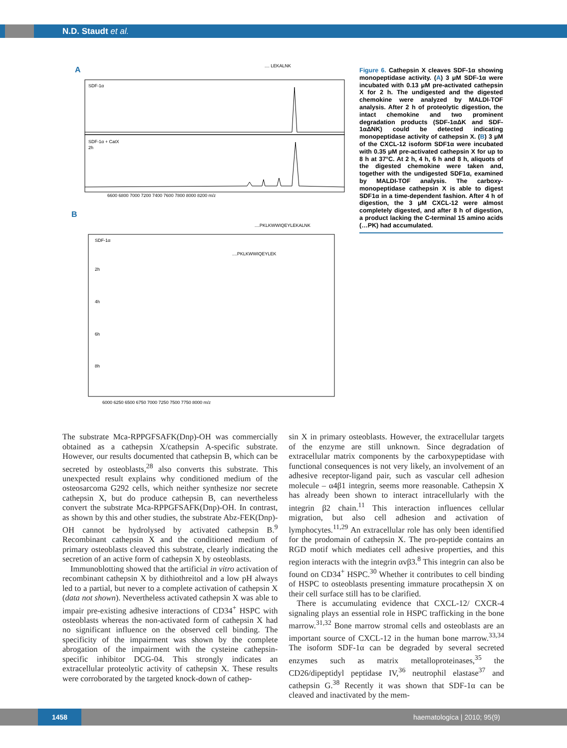N.D. Staudt et al.
A
.... LEKALNK
SDF-1α
SDF-1α + CatX
2h
6600 6800 7000 7200 7400 7600 7800 8000 8200 m/z
B
....PKLKWWIQEYLEKALNK
....PKLKWWIQEYLEK
SDF-1α
2h
4h
6h
8h
6000 6250 6500 6750 7000 7250 7500 7750 8000 m/z
Figure 6. Cathepsin X cleaves SDF-1α showing monopeptidase activity. (A) 3 μM SDF-1α were incubated with 0.13 μM pre-activated cathepsin X for 2 h. The undigested and the digested chemokine were analyzed by MALDI-TOF analysis. After 2 h of proteolytic digestion, the intact chemokine and two prominent degradation products (SDF-1αΔK and SDF-1αΔNK) could be detected indicating monopeptidase activity of cathepsin X. (B) 3 μM of the CXCL-12 isoform SDF1α were incubated with 0.35 μM pre-activated cathepsin X for up to 8 h at 37°C. At 2 h, 4 h, 6 h and 8 h, aliquots of the digested chemokine were taken and, together with the undigested SDF1α, examined by MALDI-TOF analysis. The carboxy-monopeptidase cathepsin X is able to digest SDF1α in a time-dependent fashion. After 4 h of digestion, the 3 μM CXCL-12 were almost completely digested, and after 8 h of digestion, a product lacking the C-terminal 15 amino acids (…PK) had accumulated.
The substrate Mca-RPPGFSAFK(Dnp)-OH was commercially obtained as a cathepsin X/cathepsin A-specific substrate. However, our results documented that cathepsin B, which can be secreted by osteoblasts,<sup>28</sup> also converts this substrate. This unexpected result explains why conditioned medium of the osteosarcoma G292 cells, which neither synthesize nor secrete cathepsin X, but do produce cathepsin B, can nevertheless convert the substrate Mca-RPPGFSAFK(Dnp)-OH. In contrast, as shown by this and other studies, the substrate Abz-FEK(Dnp)-OH cannot be hydrolysed by activated cathepsin B.<sup>9</sup> Recombinant cathepsin X and the conditioned medium of primary osteoblasts cleaved this substrate, clearly indicating the secretion of an active form of cathepsin X by osteoblasts.
Immunoblotting showed that the artificial in vitro activation of recombinant cathepsin X by dithiothreitol and a low pH always led to a partial, but never to a complete activation of cathepsin X (data not shown). Nevertheless activated cathepsin X was able to impair pre-existing adhesive interactions of CD34<sup>+</sup> HSPC with osteoblasts whereas the non-activated form of cathepsin X had no significant influence on the observed cell binding. The specificity of the impairment was shown by the complete abrogation of the impairment with the cysteine cathepsin-specific inhibitor DCG-04. This strongly indicates an extracellular proteolytic activity of cathepsin X. These results were corroborated by the targeted knock-down of cathep-
sin X in primary osteoblasts. However, the extracellular targets of the enzyme are still unknown. Since degradation of extracellular matrix components by the carboxypeptidase with functional consequences is not very likely, an involvement of an adhesive receptor-ligand pair, such as vascular cell adhesion molecule – α4β1 integrin, seems more reasonable. Cathepsin X has already been shown to interact intracellularly with the integrin β2 chain.<sup>11</sup> This interaction influences cellular migration, but also cell adhesion and activation of lymphocytes.<sup>11,29</sup> An extracellular role has only been identified for the prodomain of cathepsin X. The pro-peptide contains an RGD motif which mediates cell adhesive properties, and this region interacts with the integrin αvβ3.<sup>8</sup> This integrin can also be found on CD34<sup>+</sup> HSPC.<sup>30</sup> Whether it contributes to cell binding of HSPC to osteoblasts presenting immature procathepsin X on their cell surface still has to be clarified.
There is accumulating evidence that CXCL-12/ CXCR-4 signaling plays an essential role in HSPC trafficking in the bone marrow.<sup>31,32</sup> Bone marrow stromal cells and osteoblasts are an important source of CXCL-12 in the human bone marrow.<sup>33,34</sup> The isoform SDF-1α can be degraded by several secreted enzymes such as matrix metalloproteinases,<sup>35</sup> the CD26/dipeptidyl peptidase IV,<sup>36</sup> neutrophil elastase<sup>37</sup> and cathepsin G.<sup>38</sup> Recently it was shown that SDF-1α can be cleaved and inactivated by the mem-
1458
haematologica | 2010; 95(9)